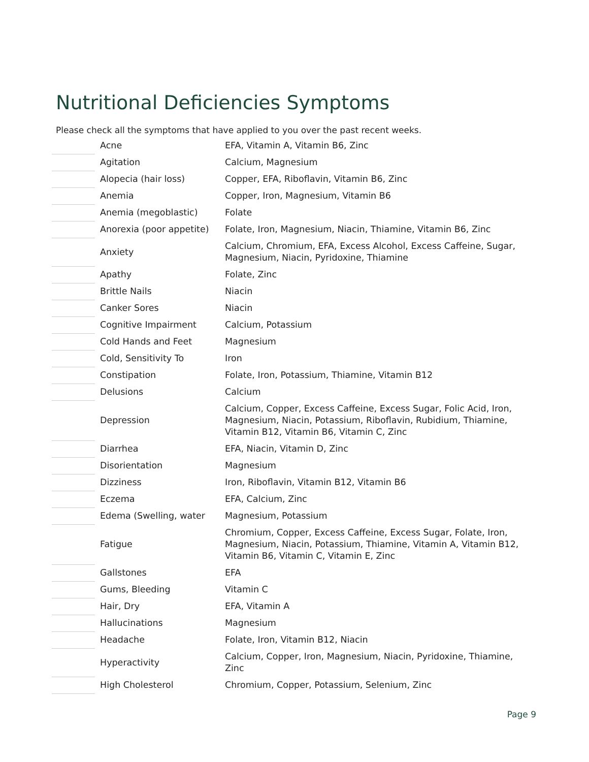Nutritional Deficiencies Symptoms
Please check all the symptoms that have applied to you over the past recent weeks.
| | Acne | EFA, Vitamin A, Vitamin B6, Zinc |
| | Agitation | Calcium, Magnesium |
| | Alopecia (hair loss) | Copper, EFA, Riboflavin, Vitamin B6, Zinc |
| | Anemia | Copper, Iron, Magnesium, Vitamin B6 |
| | Anemia (megoblastic) | Folate |
| | Anorexia (poor appetite) | Folate, Iron, Magnesium, Niacin, Thiamine, Vitamin B6, Zinc |
| | Anxiety | Calcium, Chromium, EFA, Excess Alcohol, Excess Caffeine, Sugar, Magnesium, Niacin, Pyridoxine, Thiamine |
| | Apathy | Folate, Zinc |
| | Brittle Nails | Niacin |
| | Canker Sores | Niacin |
| | Cognitive Impairment | Calcium, Potassium |
| | Cold Hands and Feet | Magnesium |
| | Cold, Sensitivity To | Iron |
| | Constipation | Folate, Iron, Potassium, Thiamine, Vitamin B12 |
| | Delusions | Calcium |
| | Depression | Calcium, Copper, Excess Caffeine, Excess Sugar, Folic Acid, Iron, Magnesium, Niacin, Potassium, Riboflavin, Rubidium, Thiamine, Vitamin B12, Vitamin B6, Vitamin C, Zinc |
| | Diarrhea | EFA, Niacin, Vitamin D, Zinc |
| | Disorientation | Magnesium |
| | Dizziness | Iron, Riboflavin, Vitamin B12, Vitamin B6 |
| | Eczema | EFA, Calcium, Zinc |
| | Edema (Swelling, water | Magnesium, Potassium |
| | Fatigue | Chromium, Copper, Excess Caffeine, Excess Sugar, Folate, Iron, Magnesium, Niacin, Potassium, Thiamine, Vitamin A, Vitamin B12, Vitamin B6, Vitamin C, Vitamin E, Zinc |
| | Gallstones | EFA |
| | Gums, Bleeding | Vitamin C |
| | Hair, Dry | EFA, Vitamin A |
| | Hallucinations | Magnesium |
| | Headache | Folate, Iron, Vitamin B12, Niacin |
| | Hyperactivity | Calcium, Copper, Iron, Magnesium, Niacin, Pyridoxine, Thiamine, Zinc |
| | High Cholesterol | Chromium, Copper, Potassium, Selenium, Zinc |
Page 9